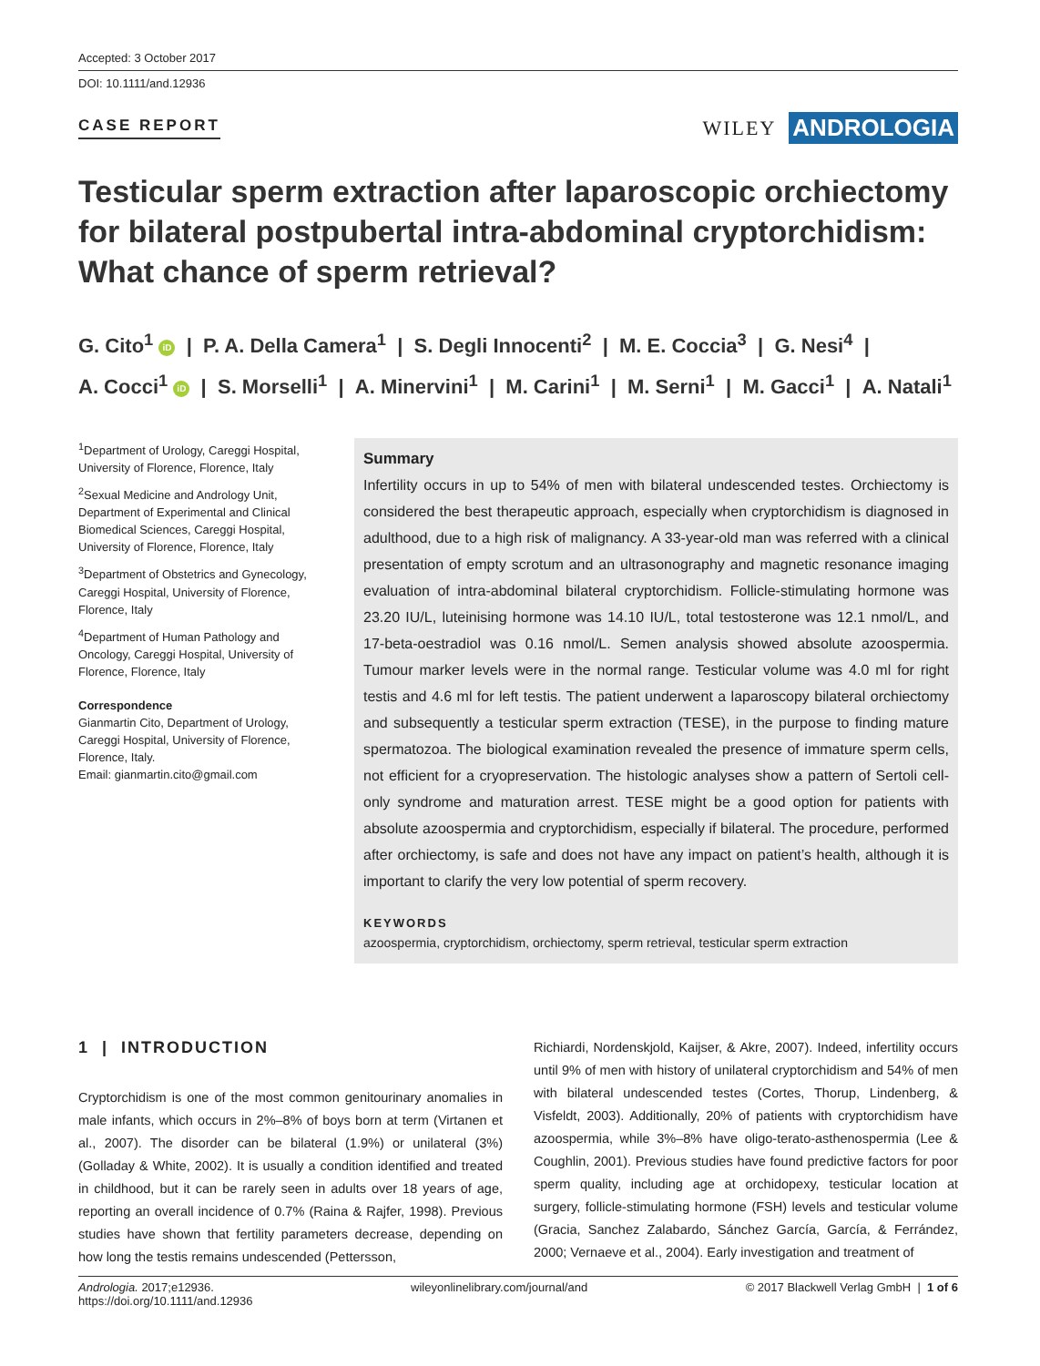Accepted: 3 October 2017
DOI: 10.1111/and.12936
CASE REPORT WILEY ANDROLOGIA
Testicular sperm extraction after laparoscopic orchiectomy for bilateral postpubertal intra-abdominal cryptorchidism: What chance of sperm retrieval?
G. Cito<sup>1</sup> iD | P. A. Della Camera<sup>1</sup> | S. Degli Innocenti<sup>2</sup> | M. E. Coccia<sup>3</sup> | G. Nesi<sup>4</sup> |
A. Cocci<sup>1</sup> iD | S. Morselli<sup>1</sup> | A. Minervini<sup>1</sup> | M. Carini<sup>1</sup> | M. Serni<sup>1</sup> | M. Gacci<sup>1</sup> | A. Natali<sup>1</sup>
<sup>1</sup> Department of Urology, Careggi Hospital, University of Florence, Florence, Italy
<sup>2</sup> Sexual Medicine and Andrology Unit, Department of Experimental and Clinical Biomedical Sciences, Careggi Hospital, University of Florence, Florence, Italy
<sup>3</sup> Department of Obstetrics and Gynecology, Careggi Hospital, University of Florence, Florence, Italy
<sup>4</sup> Department of Human Pathology and Oncology, Careggi Hospital, University of Florence, Florence, Italy
Correspondence
Gianmartin Cito, Department of Urology, Careggi Hospital, University of Florence, Florence, Italy.
Email: gianmartin.cito@gmail.com
Summary
Infertility occurs in up to 54% of men with bilateral undescended testes. Orchiectomy is considered the best therapeutic approach, especially when cryptorchidism is diagnosed in adulthood, due to a high risk of malignancy. A 33-year-old man was referred with a clinical presentation of empty scrotum and an ultrasonography and magnetic resonance imaging evaluation of intra-abdominal bilateral cryptorchidism. Follicle-stimulating hormone was 23.20 IU/L, luteinising hormone was 14.10 IU/L, total testosterone was 12.1 nmol/L, and 17-beta-oestradiol was 0.16 nmol/L. Semen analysis showed absolute azoospermia. Tumour marker levels were in the normal range. Testicular volume was 4.0 ml for right testis and 4.6 ml for left testis. The patient underwent a laparoscopy bilateral orchiectomy and subsequently a testicular sperm extraction (TESE), in the purpose to finding mature spermatozoa. The biological examination revealed the presence of immature sperm cells, not efficient for a cryopreservation. The histologic analyses show a pattern of Sertoli cell-only syndrome and maturation arrest. TESE might be a good option for patients with absolute azoospermia and cryptorchidism, especially if bilateral. The procedure, performed after orchiectomy, is safe and does not have any impact on patient’s health, although it is important to clarify the very low potential of sperm recovery.
KEYWORDS
azoospermia, cryptorchidism, orchiectomy, sperm retrieval, testicular sperm extraction
1 | INTRODUCTION
Cryptorchidism is one of the most common genitourinary anomalies in male infants, which occurs in 2%–8% of boys born at term (Virtanen et al., 2007). The disorder can be bilateral (1.9%) or unilateral (3%) (Golladay & White, 2002). It is usually a condition identified and treated in childhood, but it can be rarely seen in adults over 18 years of age, reporting an overall incidence of 0.7% (Raina & Rajfer, 1998). Previous studies have shown that fertility parameters decrease, depending on how long the testis remains undescended (Pettersson,
Richiardi, Nordenskjold, Kaijser, & Akre, 2007). Indeed, infertility occurs until 9% of men with history of unilateral cryptorchidism and 54% of men with bilateral undescended testes (Cortes, Thorup, Lindenberg, & Visfeldt, 2003). Additionally, 20% of patients with cryptorchidism have azoospermia, while 3%–8% have oligo-terato-asthenospermia (Lee & Coughlin, 2001). Previous studies have found predictive factors for poor sperm quality, including age at orchidopexy, testicular location at surgery, follicle-stimulating hormone (FSH) levels and testicular volume (Gracia, Sanchez Zalabardo, Sánchez García, García, & Ferrández, 2000; Vernaeve et al., 2004). Early investigation and treatment of
Andrologia. 2017;e12936.
https://doi.org/10.1111/and.12936 wileyonlinelibrary.com/journal/and © 2017 Blackwell Verlag GmbH | 1 of 6